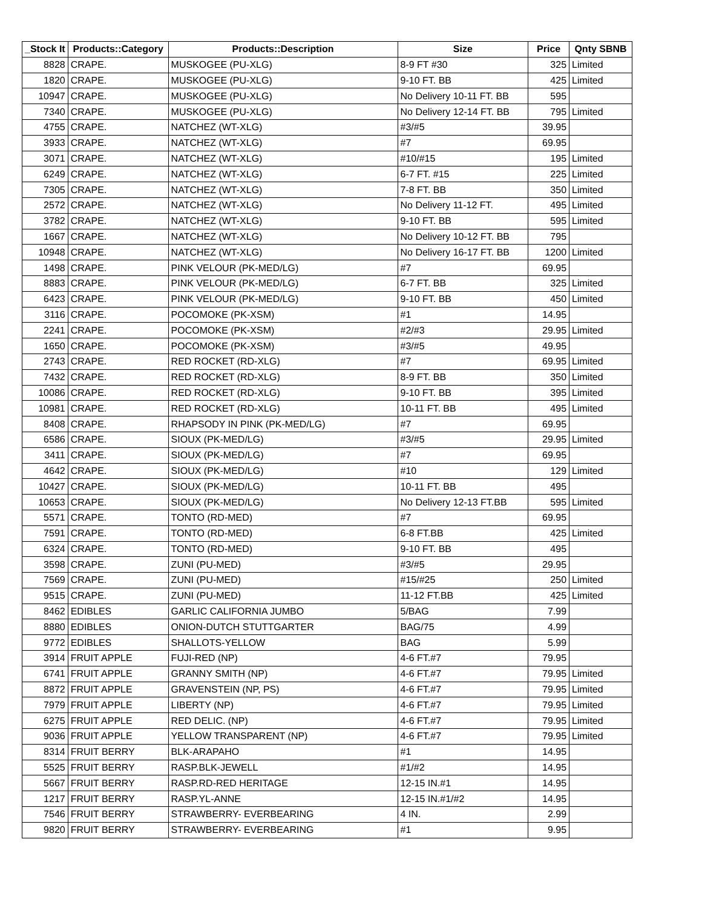| _Stock It | Products::Category | Products::Description | Size | Price | Qnty SBNB |
| --- | --- | --- | --- | --- | --- |
| 8828 | CRAPE. | MUSKOGEE (PU-XLG) | 8-9 FT #30 | 325 | Limited |
| 1820 | CRAPE. | MUSKOGEE (PU-XLG) | 9-10 FT. BB | 425 | Limited |
| 10947 | CRAPE. | MUSKOGEE (PU-XLG) | No Delivery 10-11 FT. BB | 595 | |
| 7340 | CRAPE. | MUSKOGEE (PU-XLG) | No Delivery 12-14 FT. BB | 795 | Limited |
| 4755 | CRAPE. | NATCHEZ (WT-XLG) | #3/#5 | 39.95 | |
| 3933 | CRAPE. | NATCHEZ (WT-XLG) | #7 | 69.95 | |
| 3071 | CRAPE. | NATCHEZ (WT-XLG) | #10/#15 | 195 | Limited |
| 6249 | CRAPE. | NATCHEZ (WT-XLG) | 6-7 FT. #15 | 225 | Limited |
| 7305 | CRAPE. | NATCHEZ (WT-XLG) | 7-8 FT. BB | 350 | Limited |
| 2572 | CRAPE. | NATCHEZ (WT-XLG) | No Delivery 11-12 FT. | 495 | Limited |
| 3782 | CRAPE. | NATCHEZ (WT-XLG) | 9-10 FT. BB | 595 | Limited |
| 1667 | CRAPE. | NATCHEZ (WT-XLG) | No Delivery 10-12 FT. BB | 795 | |
| 10948 | CRAPE. | NATCHEZ (WT-XLG) | No Delivery 16-17 FT. BB | 1200 | Limited |
| 1498 | CRAPE. | PINK VELOUR (PK-MED/LG) | #7 | 69.95 | |
| 8883 | CRAPE. | PINK VELOUR (PK-MED/LG) | 6-7 FT. BB | 325 | Limited |
| 6423 | CRAPE. | PINK VELOUR (PK-MED/LG) | 9-10 FT. BB | 450 | Limited |
| 3116 | CRAPE. | POCOMOKE (PK-XSM) | #1 | 14.95 | |
| 2241 | CRAPE. | POCOMOKE (PK-XSM) | #2/#3 | 29.95 | Limited |
| 1650 | CRAPE. | POCOMOKE (PK-XSM) | #3/#5 | 49.95 | |
| 2743 | CRAPE. | RED ROCKET (RD-XLG) | #7 | 69.95 | Limited |
| 7432 | CRAPE. | RED ROCKET (RD-XLG) | 8-9 FT. BB | 350 | Limited |
| 10086 | CRAPE. | RED ROCKET (RD-XLG) | 9-10 FT. BB | 395 | Limited |
| 10981 | CRAPE. | RED ROCKET (RD-XLG) | 10-11 FT. BB | 495 | Limited |
| 8408 | CRAPE. | RHAPSODY IN PINK (PK-MED/LG) | #7 | 69.95 | |
| 6586 | CRAPE. | SIOUX (PK-MED/LG) | #3/#5 | 29.95 | Limited |
| 3411 | CRAPE. | SIOUX (PK-MED/LG) | #7 | 69.95 | |
| 4642 | CRAPE. | SIOUX (PK-MED/LG) | #10 | 129 | Limited |
| 10427 | CRAPE. | SIOUX (PK-MED/LG) | 10-11 FT. BB | 495 | |
| 10653 | CRAPE. | SIOUX (PK-MED/LG) | No Delivery 12-13 FT.BB | 595 | Limited |
| 5571 | CRAPE. | TONTO (RD-MED) | #7 | 69.95 | |
| 7591 | CRAPE. | TONTO (RD-MED) | 6-8 FT.BB | 425 | Limited |
| 6324 | CRAPE. | TONTO (RD-MED) | 9-10 FT. BB | 495 | |
| 3598 | CRAPE. | ZUNI (PU-MED) | #3/#5 | 29.95 | |
| 7569 | CRAPE. | ZUNI (PU-MED) | #15/#25 | 250 | Limited |
| 9515 | CRAPE. | ZUNI (PU-MED) | 11-12 FT.BB | 425 | Limited |
| 8462 | EDIBLES | GARLIC CALIFORNIA JUMBO | 5/BAG | 7.99 | |
| 8880 | EDIBLES | ONION-DUTCH STUTTGARTER | BAG/75 | 4.99 | |
| 9772 | EDIBLES | SHALLOTS-YELLOW | BAG | 5.99 | |
| 3914 | FRUIT APPLE | FUJI-RED (NP) | 4-6 FT.#7 | 79.95 | |
| 6741 | FRUIT APPLE | GRANNY SMITH (NP) | 4-6 FT.#7 | 79.95 | Limited |
| 8872 | FRUIT APPLE | GRAVENSTEIN (NP, PS) | 4-6 FT.#7 | 79.95 | Limited |
| 7979 | FRUIT APPLE | LIBERTY (NP) | 4-6 FT.#7 | 79.95 | Limited |
| 6275 | FRUIT APPLE | RED DELIC. (NP) | 4-6 FT.#7 | 79.95 | Limited |
| 9036 | FRUIT APPLE | YELLOW TRANSPARENT (NP) | 4-6 FT.#7 | 79.95 | Limited |
| 8314 | FRUIT BERRY | BLK-ARAPAHO | #1 | 14.95 | |
| 5525 | FRUIT BERRY | RASP.BLK-JEWELL | #1/#2 | 14.95 | |
| 5667 | FRUIT BERRY | RASP.RD-RED HERITAGE | 12-15 IN.#1 | 14.95 | |
| 1217 | FRUIT BERRY | RASP.YL-ANNE | 12-15 IN.#1/#2 | 14.95 | |
| 7546 | FRUIT BERRY | STRAWBERRY- EVERBEARING | 4 IN. | 2.99 | |
| 9820 | FRUIT BERRY | STRAWBERRY- EVERBEARING | #1 | 9.95 | |